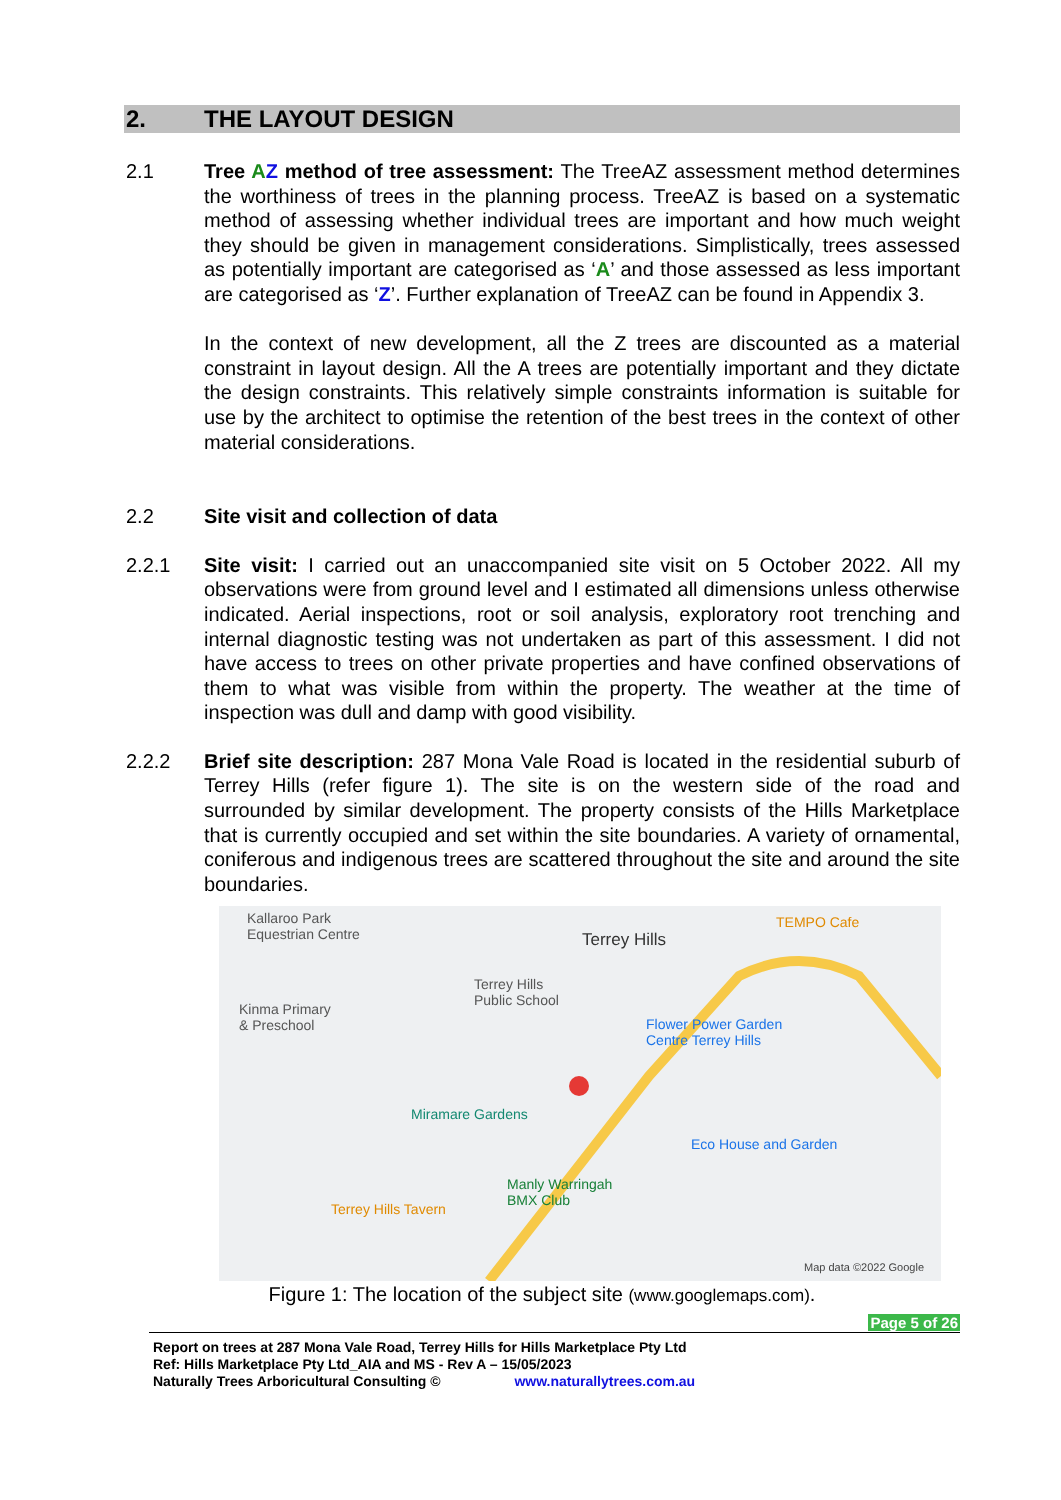2. THE LAYOUT DESIGN
2.1 Tree AZ method of tree assessment: The TreeAZ assessment method determines the worthiness of trees in the planning process. TreeAZ is based on a systematic method of assessing whether individual trees are important and how much weight they should be given in management considerations. Simplistically, trees assessed as potentially important are categorised as ‘A’ and those assessed as less important are categorised as ‘Z’. Further explanation of TreeAZ can be found in Appendix 3.
In the context of new development, all the Z trees are discounted as a material constraint in layout design. All the A trees are potentially important and they dictate the design constraints. This relatively simple constraints information is suitable for use by the architect to optimise the retention of the best trees in the context of other material considerations.
2.2 Site visit and collection of data
2.2.1 Site visit: I carried out an unaccompanied site visit on 5 October 2022. All my observations were from ground level and I estimated all dimensions unless otherwise indicated. Aerial inspections, root or soil analysis, exploratory root trenching and internal diagnostic testing was not undertaken as part of this assessment. I did not have access to trees on other private properties and have confined observations of them to what was visible from within the property. The weather at the time of inspection was dull and damp with good visibility.
2.2.2 Brief site description: 287 Mona Vale Road is located in the residential suburb of Terrey Hills (refer figure 1). The site is on the western side of the road and surrounded by similar development. The property consists of the Hills Marketplace that is currently occupied and set within the site boundaries. A variety of ornamental, coniferous and indigenous trees are scattered throughout the site and around the site boundaries.
Kallaroo Park
Equestrian Centre Terrey Hills
TEMPO Cafe
Terrey Hills
Public School Kinma Primary
& Preschool Flower Power Garden
Centre Terrey Hills
Miramare Gardens
Eco House and Garden
Manly Warringah
BMX Club Terrey Hills Tavern
Map data ©2022 Google
Figure 1: The location of the subject site (www.googlemaps.com).
Page 5 of 26
Report on trees at 287 Mona Vale Road, Terrey Hills for Hills Marketplace Pty Ltd
Ref: Hills Marketplace Pty Ltd_AIA and MS - Rev A – 15/05/2023
Naturally Trees Arboricultural Consulting © www.naturallytrees.com.au